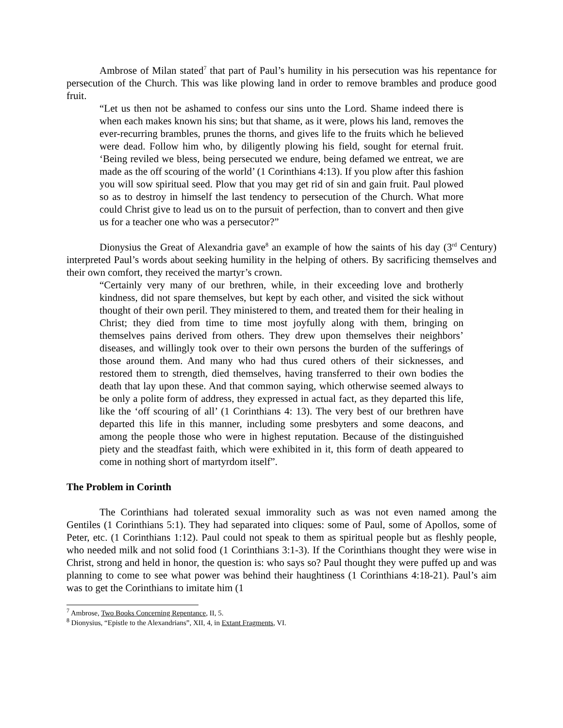Ambrose of Milan stated<sup>7</sup> that part of Paul’s humility in his persecution was his repentance for persecution of the Church. This was like plowing land in order to remove brambles and produce good fruit.
“Let us then not be ashamed to confess our sins unto the Lord. Shame indeed there is when each makes known his sins; but that shame, as it were, plows his land, removes the ever-recurring brambles, prunes the thorns, and gives life to the fruits which he believed were dead. Follow him who, by diligently plowing his field, sought for eternal fruit. ‘Being reviled we bless, being persecuted we endure, being defamed we entreat, we are made as the off scouring of the world’ (1 Corinthians 4:13). If you plow after this fashion you will sow spiritual seed. Plow that you may get rid of sin and gain fruit. Paul plowed so as to destroy in himself the last tendency to persecution of the Church. What more could Christ give to lead us on to the pursuit of perfection, than to convert and then give us for a teacher one who was a persecutor?”
Dionysius the Great of Alexandria gave<sup>8</sup> an example of how the saints of his day (3<sup>rd</sup> Century) interpreted Paul’s words about seeking humility in the helping of others. By sacrificing themselves and their own comfort, they received the martyr’s crown.
“Certainly very many of our brethren, while, in their exceeding love and brotherly kindness, did not spare themselves, but kept by each other, and visited the sick without thought of their own peril. They ministered to them, and treated them for their healing in Christ; they died from time to time most joyfully along with them, bringing on themselves pains derived from others. They drew upon themselves their neighbors’ diseases, and willingly took over to their own persons the burden of the sufferings of those around them. And many who had thus cured others of their sicknesses, and restored them to strength, died themselves, having transferred to their own bodies the death that lay upon these. And that common saying, which otherwise seemed always to be only a polite form of address, they expressed in actual fact, as they departed this life, like the ‘off scouring of all’ (1 Corinthians 4: 13). The very best of our brethren have departed this life in this manner, including some presbyters and some deacons, and among the people those who were in highest reputation. Because of the distinguished piety and the steadfast faith, which were exhibited in it, this form of death appeared to come in nothing short of martyrdom itself”.
The Problem in Corinth
The Corinthians had tolerated sexual immorality such as was not even named among the Gentiles (1 Corinthians 5:1). They had separated into cliques: some of Paul, some of Apollos, some of Peter, etc. (1 Corinthians 1:12). Paul could not speak to them as spiritual people but as fleshly people, who needed milk and not solid food (1 Corinthians 3:1-3). If the Corinthians thought they were wise in Christ, strong and held in honor, the question is: who says so? Paul thought they were puffed up and was planning to come to see what power was behind their haughtiness (1 Corinthians 4:18-21). Paul’s aim was to get the Corinthians to imitate him (1
<sup>7</sup> Ambrose, Two Books Concerning Repentance, II, 5.
<sup>8</sup> Dionysius, “Epistle to the Alexandrians”, XII, 4, in Extant Fragments, VI.